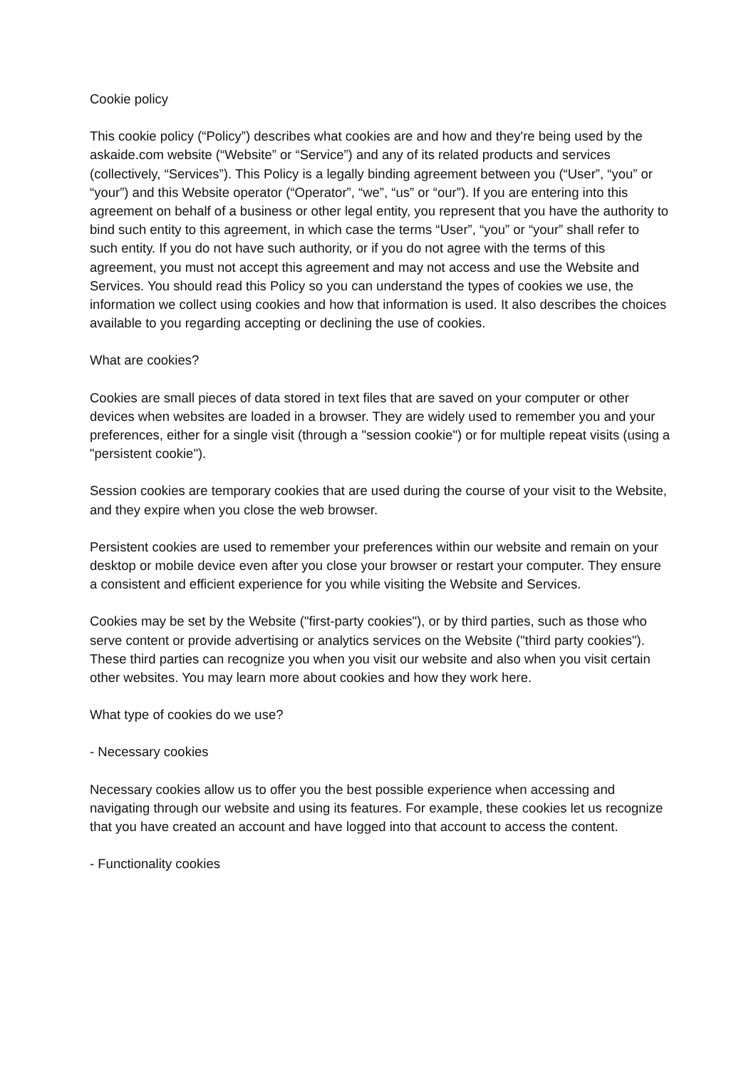Cookie policy
This cookie policy (“Policy”) describes what cookies are and how and they're being used by the askaide.com website (“Website” or “Service”) and any of its related products and services (collectively, “Services”). This Policy is a legally binding agreement between you (“User”, “you” or “your”) and this Website operator (“Operator”, “we”, “us” or “our”). If you are entering into this agreement on behalf of a business or other legal entity, you represent that you have the authority to bind such entity to this agreement, in which case the terms “User”, “you” or “your” shall refer to such entity. If you do not have such authority, or if you do not agree with the terms of this agreement, you must not accept this agreement and may not access and use the Website and Services. You should read this Policy so you can understand the types of cookies we use, the information we collect using cookies and how that information is used. It also describes the choices available to you regarding accepting or declining the use of cookies.
What are cookies?
Cookies are small pieces of data stored in text files that are saved on your computer or other devices when websites are loaded in a browser. They are widely used to remember you and your preferences, either for a single visit (through a "session cookie") or for multiple repeat visits (using a "persistent cookie").
Session cookies are temporary cookies that are used during the course of your visit to the Website, and they expire when you close the web browser.
Persistent cookies are used to remember your preferences within our website and remain on your desktop or mobile device even after you close your browser or restart your computer. They ensure a consistent and efficient experience for you while visiting the Website and Services.
Cookies may be set by the Website ("first-party cookies"), or by third parties, such as those who serve content or provide advertising or analytics services on the Website ("third party cookies"). These third parties can recognize you when you visit our website and also when you visit certain other websites. You may learn more about cookies and how they work here.
What type of cookies do we use?
- Necessary cookies
Necessary cookies allow us to offer you the best possible experience when accessing and navigating through our website and using its features. For example, these cookies let us recognize that you have created an account and have logged into that account to access the content.
- Functionality cookies